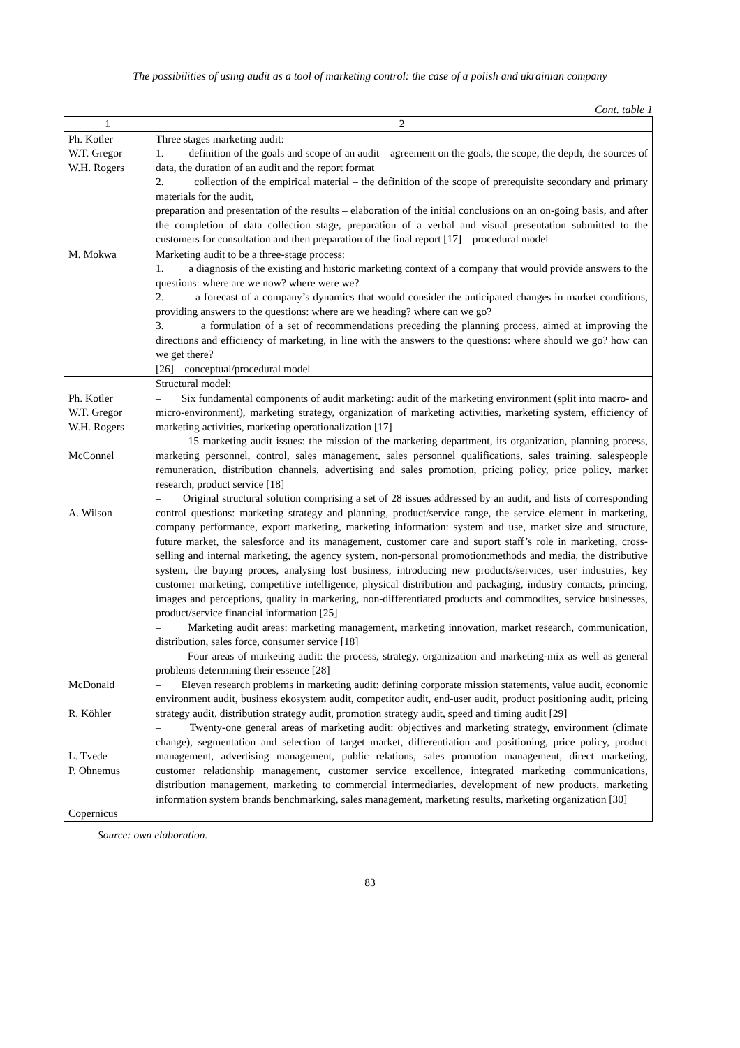The possibilities of using audit as a tool of marketing control: the case of a polish and ukrainian company
Cont. table 1
| 1 | 2 |
| --- | --- |
| Ph. Kotler W.T. Gregor W.H. Rogers | Three stages marketing audit: 1. definition of the goals and scope of an audit – agreement on the goals, the scope, the depth, the sources of data, the duration of an audit and the report format 2. collection of the empirical material – the definition of the scope of prerequisite secondary and primary materials for the audit, preparation and presentation of the results – elaboration of the initial conclusions on an on-going basis, and after the completion of data collection stage, preparation of a verbal and visual presentation submitted to the customers for consultation and then preparation of the final report [17] – procedural model |
| M. Mokwa | Marketing audit to be a three-stage process: 1. a diagnosis of the existing and historic marketing context of a company that would provide answers to the questions: where are we now? where were we? 2. a forecast of a company’s dynamics that would consider the anticipated changes in market conditions, providing answers to the questions: where are we heading? where can we go? 3. a formulation of a set of recommendations preceding the planning process, aimed at improving the directions and efficiency of marketing, in line with the answers to the questions: where should we go? how can we get there? [26] – conceptual/procedural model |
| Ph. Kotler W.T. Gregor W.H. Rogers McConnel A. Wilson McDonald R. Köhler L. Tvede P. Ohnemus Copernicus | Structural model: – Six fundamental components of audit marketing: audit of the marketing environment (split into macro- and micro-environment), marketing strategy, organization of marketing activities, marketing system, efficiency of marketing activities, marketing operationalization [17] – 15 marketing audit issues: the mission of the marketing department, its organization, planning process, marketing personnel, control, sales management, sales personnel qualifications, sales training, salespeople remuneration, distribution channels, advertising and sales promotion, pricing policy, price policy, market research, product service [18] – Original structural solution comprising a set of 28 issues addressed by an audit, and lists of corresponding control questions: marketing strategy and planning, product/service range, the service element in marketing, company performance, export marketing, marketing information: system and use, market size and structure, future market, the salesforce and its management, customer care and suport staff’s role in marketing, cross-selling and internal marketing, the agency system, non-personal promotion:methods and media, the distributive system, the buying proces, analysing lost business, introducing new products/services, user industries, key customer marketing, competitive intelligence, physical distribution and packaging, industry contacts, princing, images and perceptions, quality in marketing, non-differentiated products and commodites, service businesses, product/service financial information [25] – Marketing audit areas: marketing management, marketing innovation, market research, communication, distribution, sales force, consumer service [18] – Four areas of marketing audit: the process, strategy, organization and marketing-mix as well as general problems determining their essence [28] – Eleven research problems in marketing audit: defining corporate mission statements, value audit, economic environment audit, business ekosystem audit, competitor audit, end-user audit, product positioning audit, pricing strategy audit, distribution strategy audit, promotion strategy audit, speed and timing audit [29] – Twenty-one general areas of marketing audit: objectives and marketing strategy, environment (climate change), segmentation and selection of target market, differentiation and positioning, price policy, product management, advertising management, public relations, sales promotion management, direct marketing, customer relationship management, customer service excellence, integrated marketing communications, distribution management, marketing to commercial intermediaries, development of new products, marketing information system brands benchmarking, sales management, marketing results, marketing organization [30] |
Source: own elaboration.
83